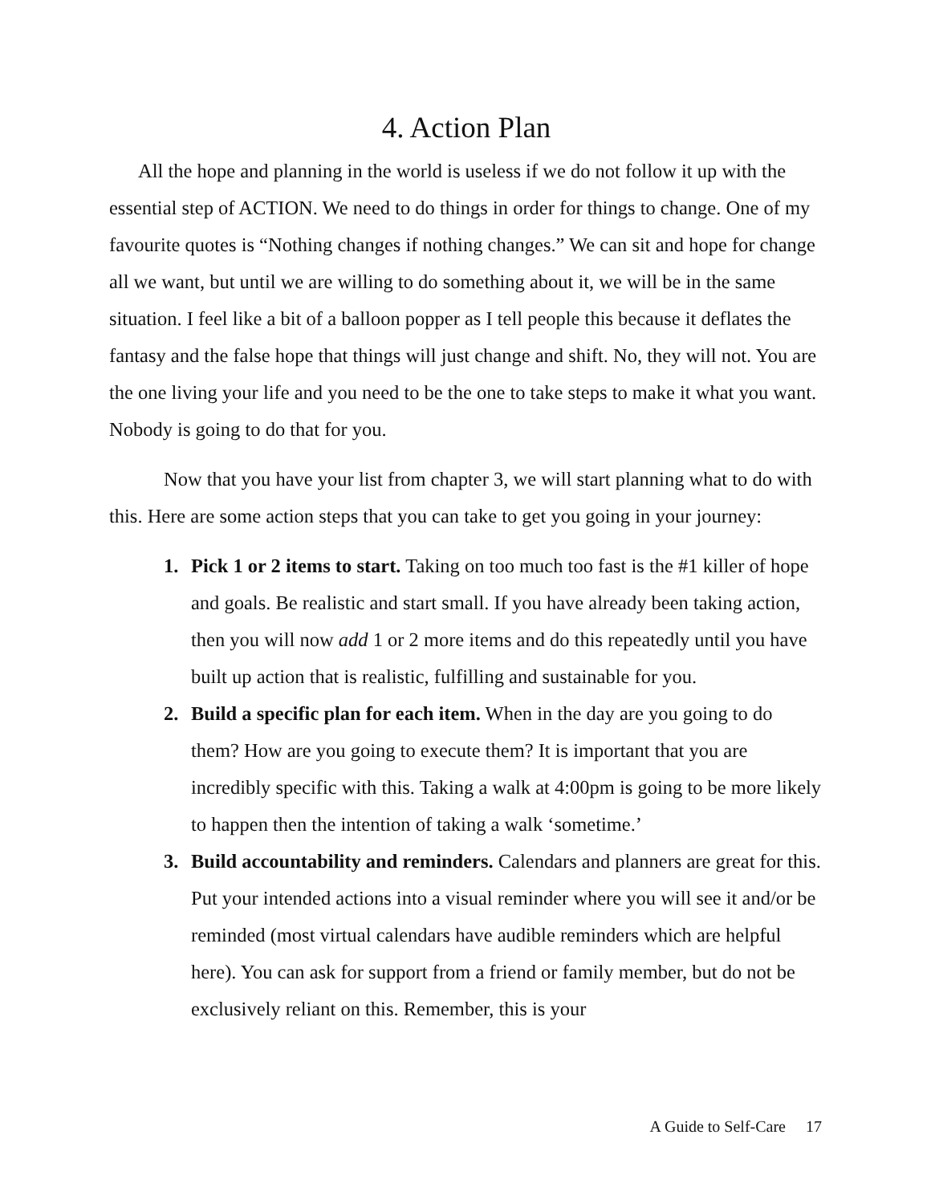4. Action Plan
All the hope and planning in the world is useless if we do not follow it up with the essential step of ACTION. We need to do things in order for things to change. One of my favourite quotes is “Nothing changes if nothing changes.” We can sit and hope for change all we want, but until we are willing to do something about it, we will be in the same situation. I feel like a bit of a balloon popper as I tell people this because it deflates the fantasy and the false hope that things will just change and shift. No, they will not. You are the one living your life and you need to be the one to take steps to make it what you want. Nobody is going to do that for you.
Now that you have your list from chapter 3, we will start planning what to do with this. Here are some action steps that you can take to get you going in your journey:
1. Pick 1 or 2 items to start. Taking on too much too fast is the #1 killer of hope and goals. Be realistic and start small. If you have already been taking action, then you will now add 1 or 2 more items and do this repeatedly until you have built up action that is realistic, fulfilling and sustainable for you.
2. Build a specific plan for each item. When in the day are you going to do them? How are you going to execute them? It is important that you are incredibly specific with this. Taking a walk at 4:00pm is going to be more likely to happen then the intention of taking a walk ‘sometime.’
3. Build accountability and reminders. Calendars and planners are great for this. Put your intended actions into a visual reminder where you will see it and/or be reminded (most virtual calendars have audible reminders which are helpful here). You can ask for support from a friend or family member, but do not be exclusively reliant on this. Remember, this is your
A Guide to Self-Care 17